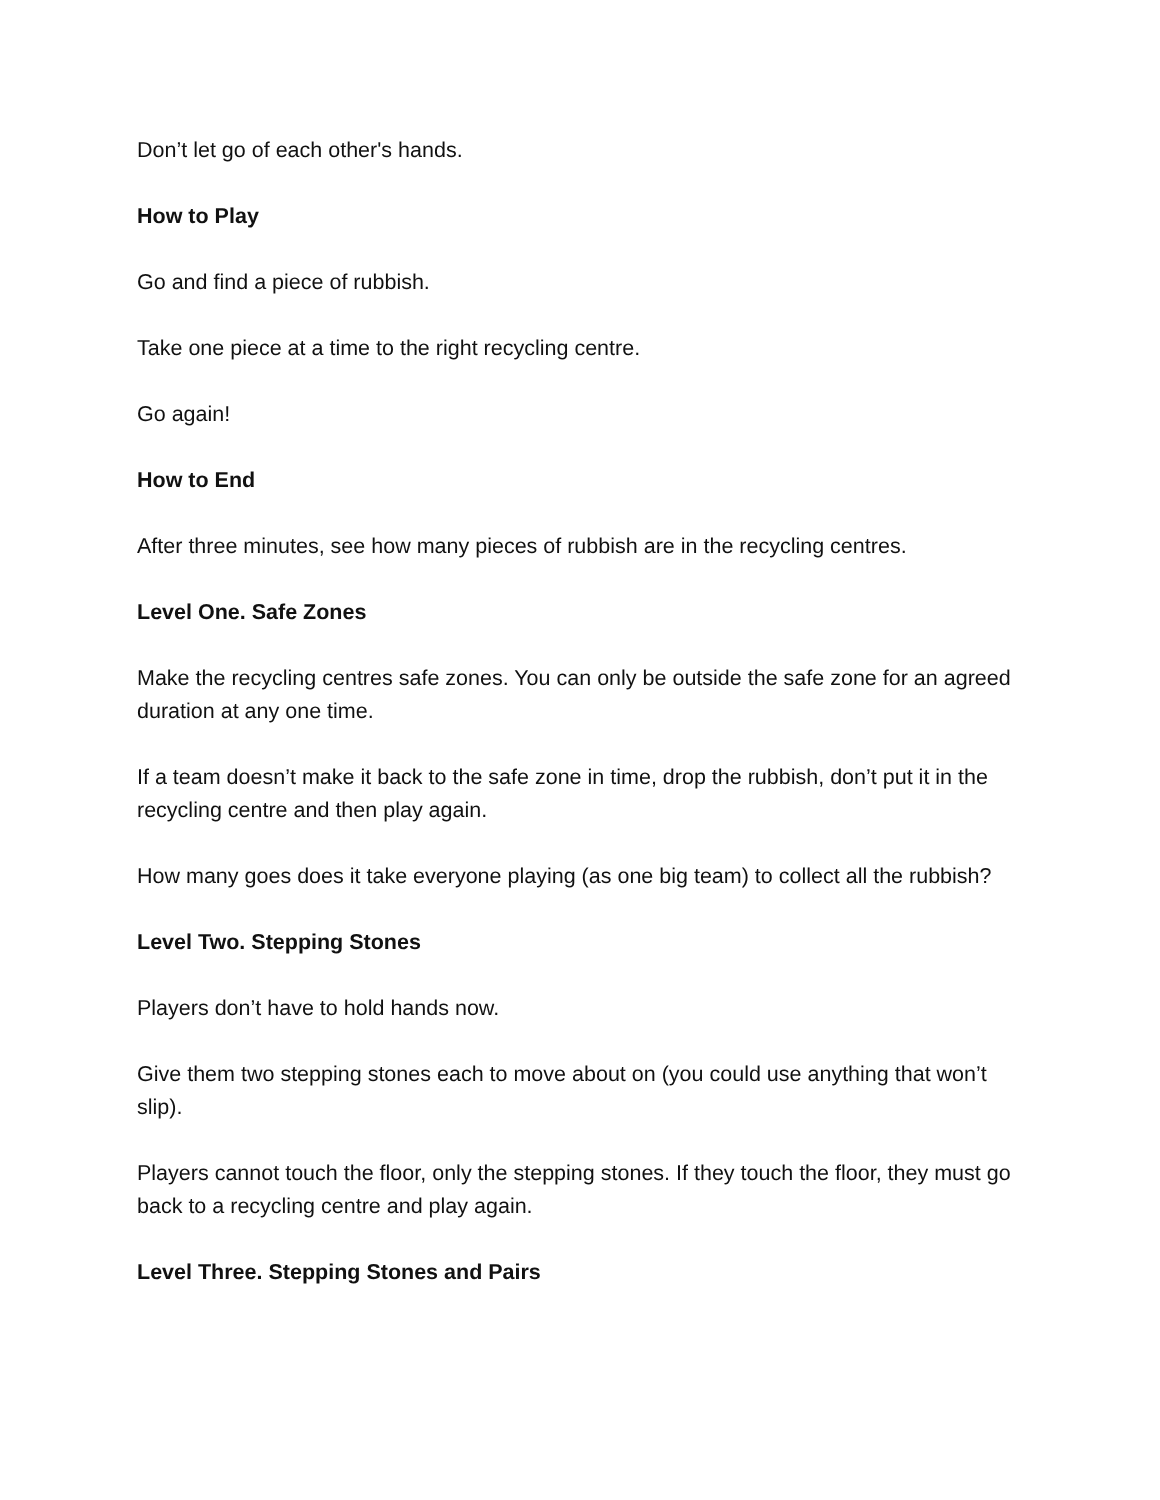Don’t let go of each other's hands.
How to Play
Go and find a piece of rubbish.
Take one piece at a time to the right recycling centre.
Go again!
How to End
After three minutes, see how many pieces of rubbish are in the recycling centres.
Level One. Safe Zones
Make the recycling centres safe zones. You can only be outside the safe zone for an agreed duration at any one time.
If a team doesn’t make it back to the safe zone in time, drop the rubbish, don’t put it in the recycling centre and then play again.
How many goes does it take everyone playing (as one big team) to collect all the rubbish?
Level Two. Stepping Stones
Players don’t have to hold hands now.
Give them two stepping stones each to move about on (you could use anything that won’t slip).
Players cannot touch the floor, only the stepping stones. If they touch the floor, they must go back to a recycling centre and play again.
Level Three. Stepping Stones and Pairs